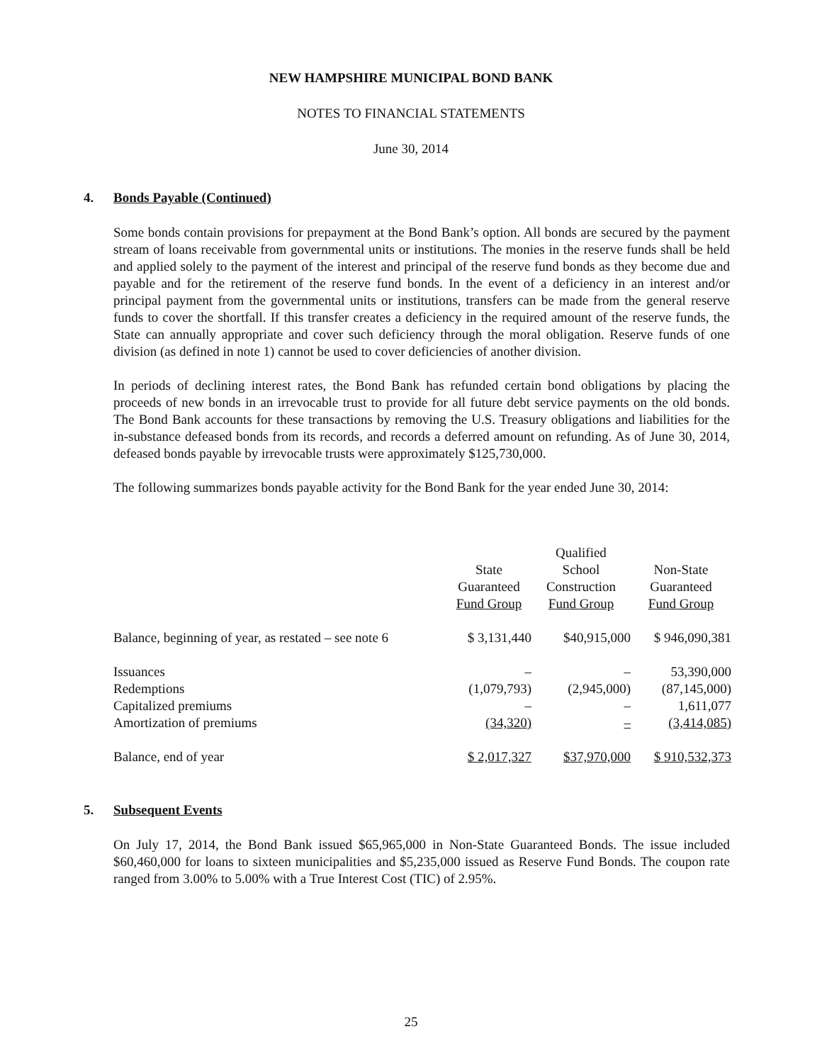NEW HAMPSHIRE MUNICIPAL BOND BANK
NOTES TO FINANCIAL STATEMENTS
June 30, 2014
4. Bonds Payable (Continued)
Some bonds contain provisions for prepayment at the Bond Bank’s option. All bonds are secured by the payment stream of loans receivable from governmental units or institutions. The monies in the reserve funds shall be held and applied solely to the payment of the interest and principal of the reserve fund bonds as they become due and payable and for the retirement of the reserve fund bonds. In the event of a deficiency in an interest and/or principal payment from the governmental units or institutions, transfers can be made from the general reserve funds to cover the shortfall. If this transfer creates a deficiency in the required amount of the reserve funds, the State can annually appropriate and cover such deficiency through the moral obligation. Reserve funds of one division (as defined in note 1) cannot be used to cover deficiencies of another division.
In periods of declining interest rates, the Bond Bank has refunded certain bond obligations by placing the proceeds of new bonds in an irrevocable trust to provide for all future debt service payments on the old bonds. The Bond Bank accounts for these transactions by removing the U.S. Treasury obligations and liabilities for the in-substance defeased bonds from its records, and records a deferred amount on refunding. As of June 30, 2014, defeased bonds payable by irrevocable trusts were approximately $125,730,000.
The following summarizes bonds payable activity for the Bond Bank for the year ended June 30, 2014:
| | | Qualified | |
| | State | School | Non-State |
| | Guaranteed | Construction | Guaranteed |
| | Fund Group | Fund Group | Fund Group |
| Balance, beginning of year, as restated – see note 6 | $ 3,131,440 | $40,915,000 | $ 946,090,381 |
| Issuances | – | – | 53,390,000 |
| Redemptions | (1,079,793) | (2,945,000) | (87,145,000) |
| Capitalized premiums | – | – | 1,611,077 |
| Amortization of premiums | (34,320) | – | (3,414,085) |
| Balance, end of year | $ 2,017,327 | $37,970,000 | $ 910,532,373 |
5. Subsequent Events
On July 17, 2014, the Bond Bank issued $65,965,000 in Non-State Guaranteed Bonds. The issue included $60,460,000 for loans to sixteen municipalities and $5,235,000 issued as Reserve Fund Bonds. The coupon rate ranged from 3.00% to 5.00% with a True Interest Cost (TIC) of 2.95%.
25